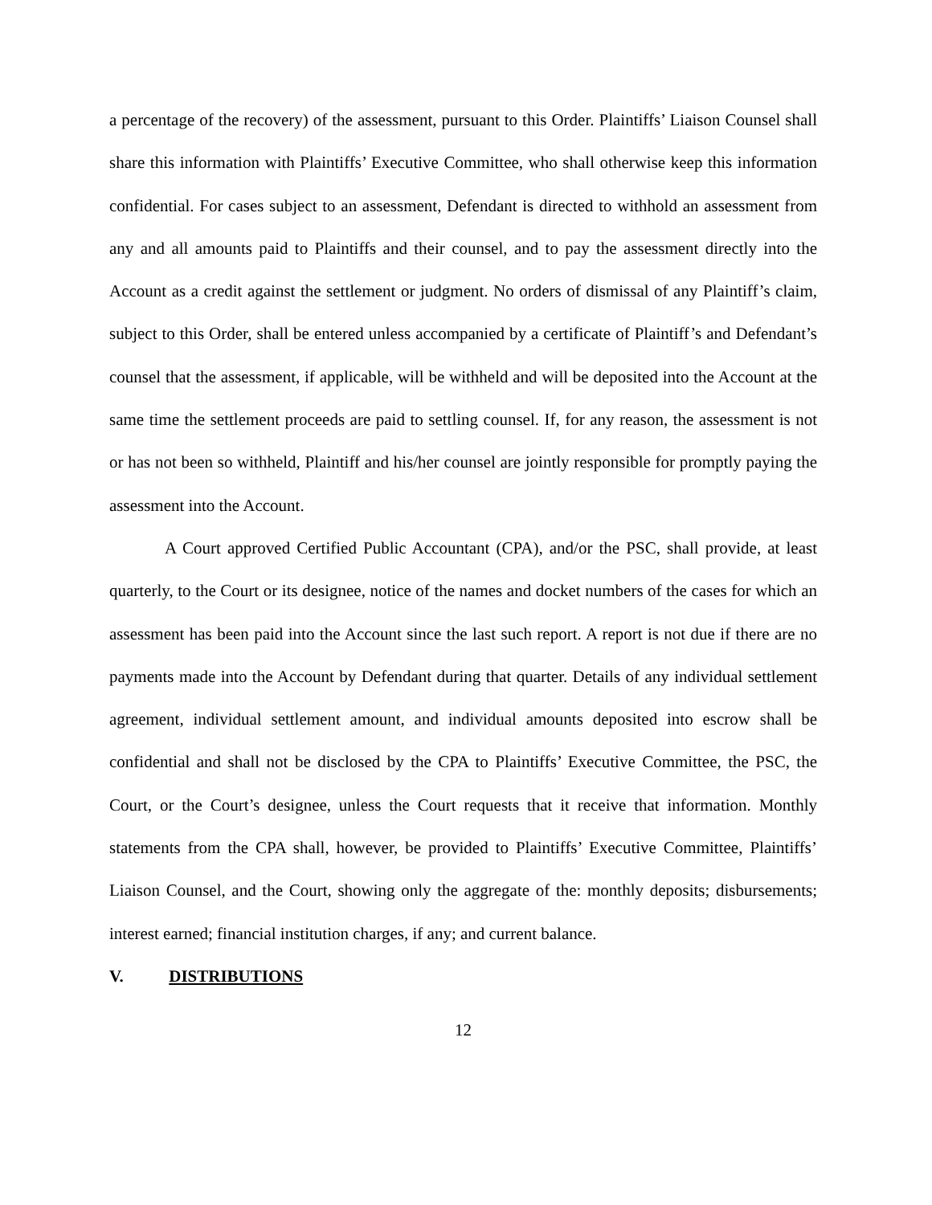a percentage of the recovery) of the assessment, pursuant to this Order. Plaintiffs’ Liaison Counsel shall share this information with Plaintiffs’ Executive Committee, who shall otherwise keep this information confidential. For cases subject to an assessment, Defendant is directed to withhold an assessment from any and all amounts paid to Plaintiffs and their counsel, and to pay the assessment directly into the Account as a credit against the settlement or judgment. No orders of dismissal of any Plaintiff’s claim, subject to this Order, shall be entered unless accompanied by a certificate of Plaintiff’s and Defendant’s counsel that the assessment, if applicable, will be withheld and will be deposited into the Account at the same time the settlement proceeds are paid to settling counsel. If, for any reason, the assessment is not or has not been so withheld, Plaintiff and his/her counsel are jointly responsible for promptly paying the assessment into the Account.
A Court approved Certified Public Accountant (CPA), and/or the PSC, shall provide, at least quarterly, to the Court or its designee, notice of the names and docket numbers of the cases for which an assessment has been paid into the Account since the last such report. A report is not due if there are no payments made into the Account by Defendant during that quarter. Details of any individual settlement agreement, individual settlement amount, and individual amounts deposited into escrow shall be confidential and shall not be disclosed by the CPA to Plaintiffs’ Executive Committee, the PSC, the Court, or the Court’s designee, unless the Court requests that it receive that information. Monthly statements from the CPA shall, however, be provided to Plaintiffs’ Executive Committee, Plaintiffs’ Liaison Counsel, and the Court, showing only the aggregate of the: monthly deposits; disbursements; interest earned; financial institution charges, if any; and current balance.
V. DISTRIBUTIONS
12